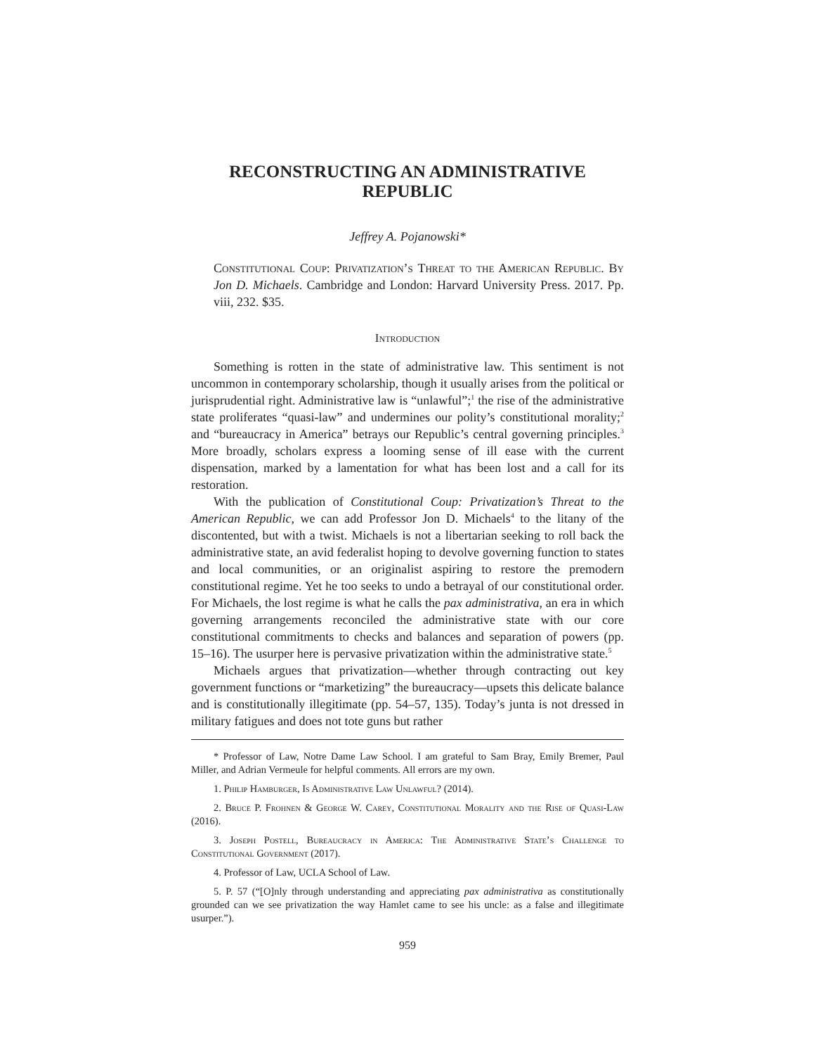RECONSTRUCTING AN ADMINISTRATIVE REPUBLIC
Jeffrey A. Pojanowski*
Constitutional Coup: Privatization’s Threat to the American Republic. By Jon D. Michaels. Cambridge and London: Harvard University Press. 2017. Pp. viii, 232. $35.
Introduction
Something is rotten in the state of administrative law. This sentiment is not uncommon in contemporary scholarship, though it usually arises from the political or jurisprudential right. Administrative law is “unlawful”;<sup>1</sup> the rise of the administrative state proliferates “quasi-law” and undermines our polity’s constitutional morality;<sup>2</sup> and “bureaucracy in America” betrays our Republic’s central governing principles.<sup>3</sup> More broadly, scholars express a looming sense of ill ease with the current dispensation, marked by a lamentation for what has been lost and a call for its restoration.
With the publication of Constitutional Coup: Privatization’s Threat to the American Republic, we can add Professor Jon D. Michaels<sup>4</sup> to the litany of the discontented, but with a twist. Michaels is not a libertarian seeking to roll back the administrative state, an avid federalist hoping to devolve governing function to states and local communities, or an originalist aspiring to restore the premodern constitutional regime. Yet he too seeks to undo a betrayal of our constitutional order. For Michaels, the lost regime is what he calls the pax administrativa, an era in which governing arrangements reconciled the administrative state with our core constitutional commitments to checks and balances and separation of powers (pp. 15–16). The usurper here is pervasive privatization within the administrative state.<sup>5</sup>
Michaels argues that privatization—whether through contracting out key government functions or “marketizing” the bureaucracy—upsets this delicate balance and is constitutionally illegitimate (pp. 54–57, 135). Today’s junta is not dressed in military fatigues and does not tote guns but rather
* Professor of Law, Notre Dame Law School. I am grateful to Sam Bray, Emily Bremer, Paul Miller, and Adrian Vermeule for helpful comments. All errors are my own.
1. Philip Hamburger, Is Administrative Law Unlawful? (2014).
2. Bruce P. Frohnen & George W. Carey, Constitutional Morality and the Rise of Quasi-Law (2016).
3. Joseph Postell, Bureaucracy in America: The Administrative State’s Challenge to Constitutional Government (2017).
4. Professor of Law, UCLA School of Law.
5. P. 57 (“[O]nly through understanding and appreciating pax administrativa as constitutionally grounded can we see privatization the way Hamlet came to see his uncle: as a false and illegitimate usurper.”).
959